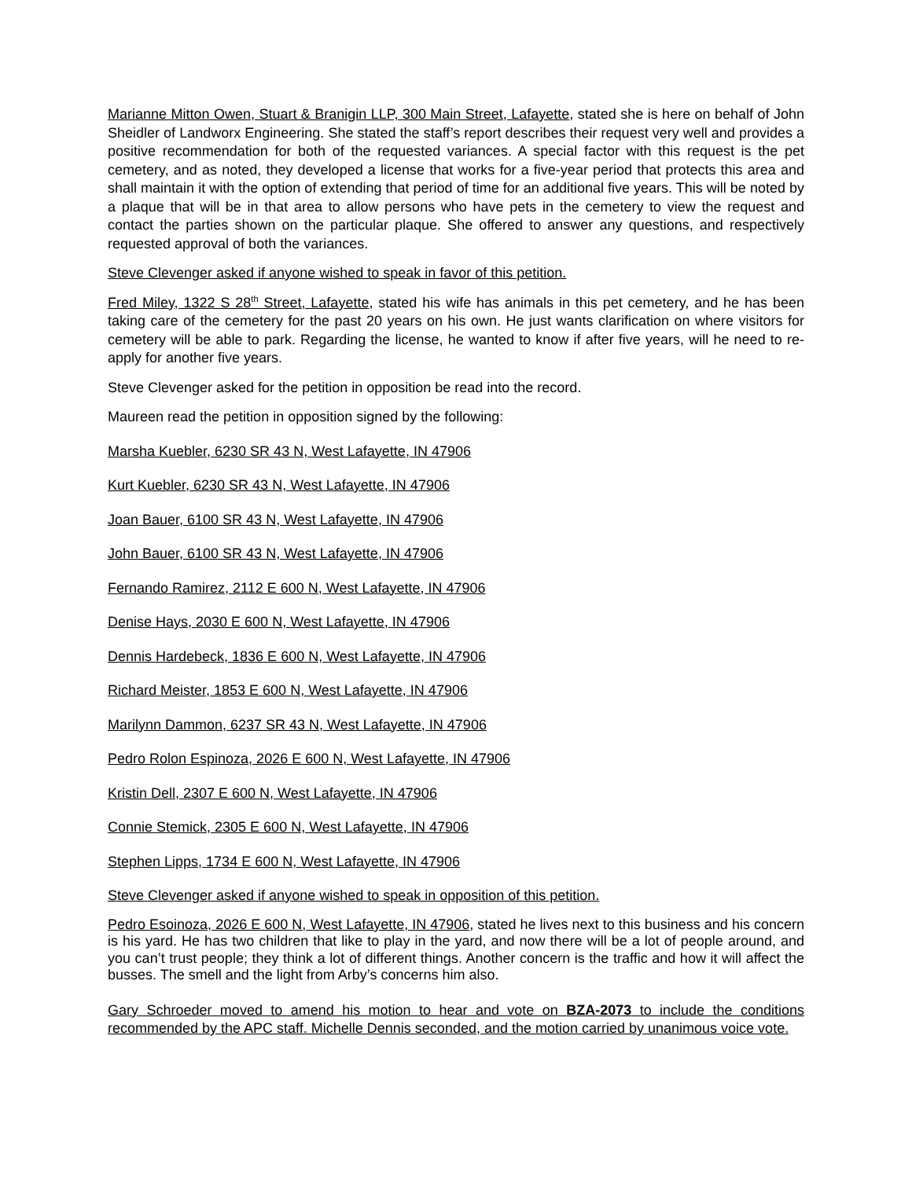Marianne Mitton Owen, Stuart & Branigin LLP, 300 Main Street, Lafayette, stated she is here on behalf of John Sheidler of Landworx Engineering. She stated the staff’s report describes their request very well and provides a positive recommendation for both of the requested variances. A special factor with this request is the pet cemetery, and as noted, they developed a license that works for a five-year period that protects this area and shall maintain it with the option of extending that period of time for an additional five years. This will be noted by a plaque that will be in that area to allow persons who have pets in the cemetery to view the request and contact the parties shown on the particular plaque. She offered to answer any questions, and respectively requested approval of both the variances.
Steve Clevenger asked if anyone wished to speak in favor of this petition.
Fred Miley, 1322 S 28<sup>th</sup> Street, Lafayette, stated his wife has animals in this pet cemetery, and he has been taking care of the cemetery for the past 20 years on his own. He just wants clarification on where visitors for cemetery will be able to park. Regarding the license, he wanted to know if after five years, will he need to re-apply for another five years.
Steve Clevenger asked for the petition in opposition be read into the record.
Maureen read the petition in opposition signed by the following:
Marsha Kuebler, 6230 SR 43 N, West Lafayette, IN 47906
Kurt Kuebler, 6230 SR 43 N, West Lafayette, IN 47906
Joan Bauer, 6100 SR 43 N, West Lafayette, IN 47906
John Bauer, 6100 SR 43 N, West Lafayette, IN 47906
Fernando Ramirez, 2112 E 600 N, West Lafayette, IN 47906
Denise Hays, 2030 E 600 N, West Lafayette, IN 47906
Dennis Hardebeck, 1836 E 600 N, West Lafayette, IN 47906
Richard Meister, 1853 E 600 N, West Lafayette, IN 47906
Marilynn Dammon, 6237 SR 43 N, West Lafayette, IN 47906
Pedro Rolon Espinoza, 2026 E 600 N, West Lafayette, IN 47906
Kristin Dell, 2307 E 600 N, West Lafayette, IN 47906
Connie Stemick, 2305 E 600 N, West Lafayette, IN 47906
Stephen Lipps, 1734 E 600 N, West Lafayette, IN 47906
Steve Clevenger asked if anyone wished to speak in opposition of this petition.
Pedro Esoinoza, 2026 E 600 N, West Lafayette, IN 47906, stated he lives next to this business and his concern is his yard. He has two children that like to play in the yard, and now there will be a lot of people around, and you can’t trust people; they think a lot of different things. Another concern is the traffic and how it will affect the busses. The smell and the light from Arby’s concerns him also.
Gary Schroeder moved to amend his motion to hear and vote on BZA-2073 to include the conditions recommended by the APC staff. Michelle Dennis seconded, and the motion carried by unanimous voice vote.